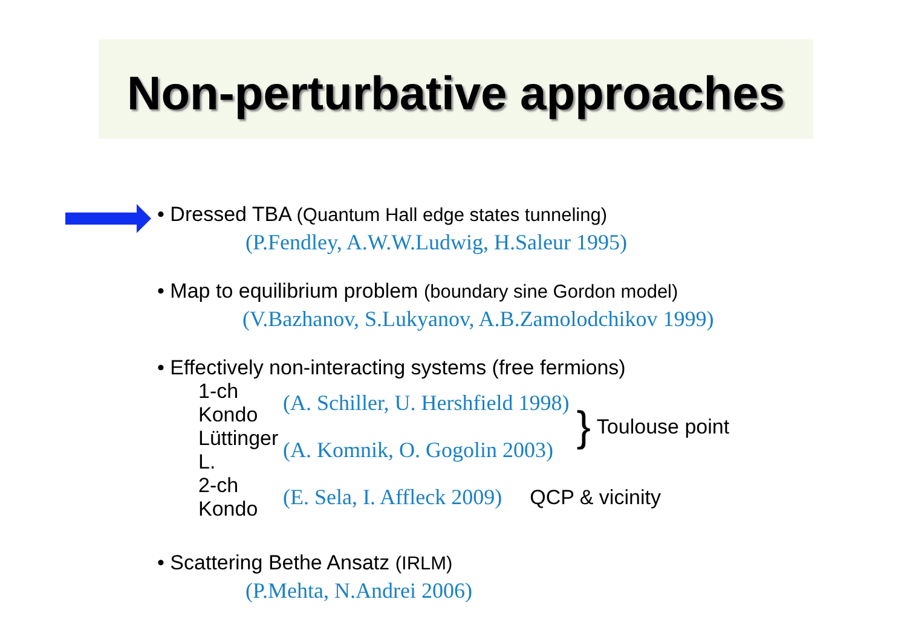Non-perturbative approaches
• Dressed TBA (Quantum Hall edge states tunneling)
(P.Fendley, A.W.W.Ludwig, H.Saleur 1995)
• Map to equilibrium problem (boundary sine Gordon model)
(V.Bazhanov, S.Lukyanov, A.B.Zamolodchikov 1999)
• Effectively non-interacting systems (free fermions)
1-ch Kondo (A. Schiller, U. Hershfield 1998)
Lüttinger L. (A. Komnik, O. Gogolin 2003)
} Toulouse point
2-ch Kondo (E. Sela, I. Affleck 2009) QCP & vicinity
• Scattering Bethe Ansatz (IRLM)
(P.Mehta, N.Andrei 2006)